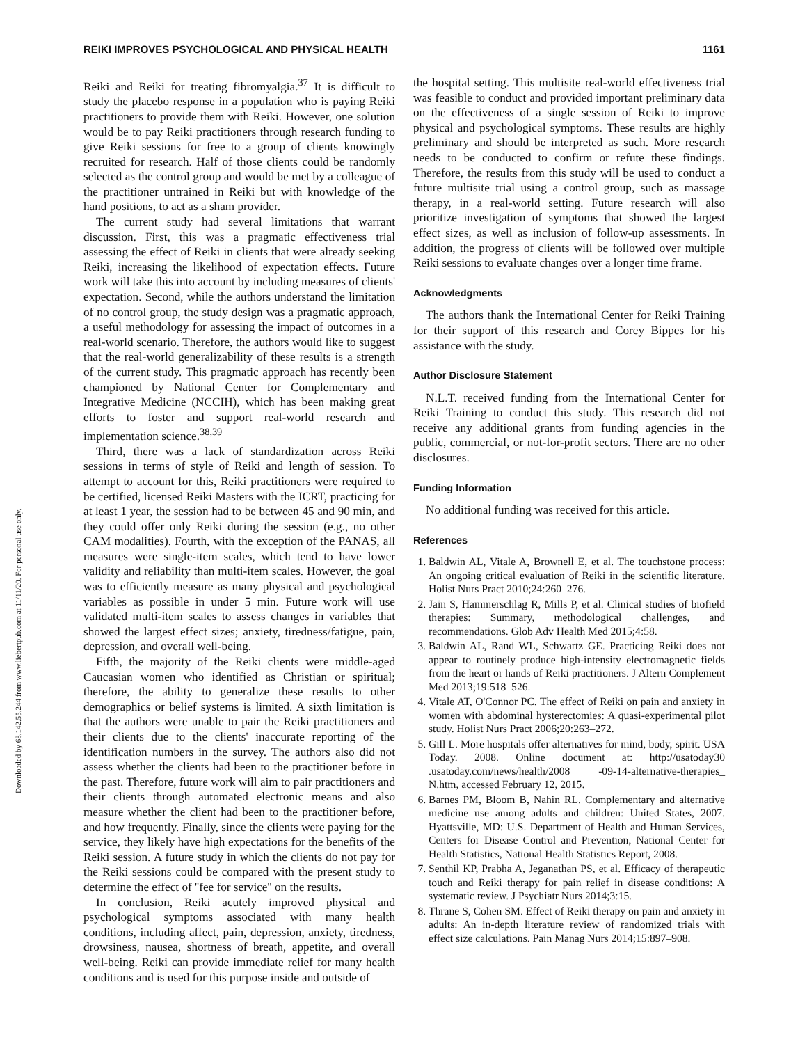Downloaded by 68.142.55.244 from www.liebertpub.com at 11/11/20. For personal use only.
REIKI IMPROVES PSYCHOLOGICAL AND PHYSICAL HEALTH 1161
Reiki and Reiki for treating fibromyalgia.<sup>37</sup> It is difficult to study the placebo response in a population who is paying Reiki practitioners to provide them with Reiki. However, one solution would be to pay Reiki practitioners through research funding to give Reiki sessions for free to a group of clients knowingly recruited for research. Half of those clients could be randomly selected as the control group and would be met by a colleague of the practitioner untrained in Reiki but with knowledge of the hand positions, to act as a sham provider.
The current study had several limitations that warrant discussion. First, this was a pragmatic effectiveness trial assessing the effect of Reiki in clients that were already seeking Reiki, increasing the likelihood of expectation effects. Future work will take this into account by including measures of clients' expectation. Second, while the authors understand the limitation of no control group, the study design was a pragmatic approach, a useful methodology for assessing the impact of outcomes in a real-world scenario. Therefore, the authors would like to suggest that the real-world generalizability of these results is a strength of the current study. This pragmatic approach has recently been championed by National Center for Complementary and Integrative Medicine (NCCIH), which has been making great efforts to foster and support real-world research and implementation science.<sup>38,39</sup>
Third, there was a lack of standardization across Reiki sessions in terms of style of Reiki and length of session. To attempt to account for this, Reiki practitioners were required to be certified, licensed Reiki Masters with the ICRT, practicing for at least 1 year, the session had to be between 45 and 90 min, and they could offer only Reiki during the session (e.g., no other CAM modalities). Fourth, with the exception of the PANAS, all measures were single-item scales, which tend to have lower validity and reliability than multi-item scales. However, the goal was to efficiently measure as many physical and psychological variables as possible in under 5 min. Future work will use validated multi-item scales to assess changes in variables that showed the largest effect sizes; anxiety, tiredness/fatigue, pain, depression, and overall well-being.
Fifth, the majority of the Reiki clients were middle-aged Caucasian women who identified as Christian or spiritual; therefore, the ability to generalize these results to other demographics or belief systems is limited. A sixth limitation is that the authors were unable to pair the Reiki practitioners and their clients due to the clients' inaccurate reporting of the identification numbers in the survey. The authors also did not assess whether the clients had been to the practitioner before in the past. Therefore, future work will aim to pair practitioners and their clients through automated electronic means and also measure whether the client had been to the practitioner before, and how frequently. Finally, since the clients were paying for the service, they likely have high expectations for the benefits of the Reiki session. A future study in which the clients do not pay for the Reiki sessions could be compared with the present study to determine the effect of ''fee for service'' on the results.
In conclusion, Reiki acutely improved physical and psychological symptoms associated with many health conditions, including affect, pain, depression, anxiety, tiredness, drowsiness, nausea, shortness of breath, appetite, and overall well-being. Reiki can provide immediate relief for many health conditions and is used for this purpose inside and outside of
the hospital setting. This multisite real-world effectiveness trial was feasible to conduct and provided important preliminary data on the effectiveness of a single session of Reiki to improve physical and psychological symptoms. These results are highly preliminary and should be interpreted as such. More research needs to be conducted to confirm or refute these findings. Therefore, the results from this study will be used to conduct a future multisite trial using a control group, such as massage therapy, in a real-world setting. Future research will also prioritize investigation of symptoms that showed the largest effect sizes, as well as inclusion of follow-up assessments. In addition, the progress of clients will be followed over multiple Reiki sessions to evaluate changes over a longer time frame.
Acknowledgments
The authors thank the International Center for Reiki Training for their support of this research and Corey Bippes for his assistance with the study.
Author Disclosure Statement
N.L.T. received funding from the International Center for Reiki Training to conduct this study. This research did not receive any additional grants from funding agencies in the public, commercial, or not-for-profit sectors. There are no other disclosures.
Funding Information
No additional funding was received for this article.
References
1. Baldwin AL, Vitale A, Brownell E, et al. The touchstone process: An ongoing critical evaluation of Reiki in the scientific literature. Holist Nurs Pract 2010;24:260–276.
2. Jain S, Hammerschlag R, Mills P, et al. Clinical studies of biofield therapies: Summary, methodological challenges, and recommendations. Glob Adv Health Med 2015;4:58.
3. Baldwin AL, Rand WL, Schwartz GE. Practicing Reiki does not appear to routinely produce high-intensity electromagnetic fields from the heart or hands of Reiki practitioners. J Altern Complement Med 2013;19:518–526.
4. Vitale AT, O'Connor PC. The effect of Reiki on pain and anxiety in women with abdominal hysterectomies: A quasi-experimental pilot study. Holist Nurs Pract 2006;20:263–272.
5. Gill L. More hospitals offer alternatives for mind, body, spirit. USA Today. 2008. Online document at: http://usatoday30 .usatoday.com/news/health/2008 -09-14-alternative-therapies_ N.htm, accessed February 12, 2015.
6. Barnes PM, Bloom B, Nahin RL. Complementary and alternative medicine use among adults and children: United States, 2007. Hyattsville, MD: U.S. Department of Health and Human Services, Centers for Disease Control and Prevention, National Center for Health Statistics, National Health Statistics Report, 2008.
7. Senthil KP, Prabha A, Jeganathan PS, et al. Efficacy of therapeutic touch and Reiki therapy for pain relief in disease conditions: A systematic review. J Psychiatr Nurs 2014;3:15.
8. Thrane S, Cohen SM. Effect of Reiki therapy on pain and anxiety in adults: An in-depth literature review of randomized trials with effect size calculations. Pain Manag Nurs 2014;15:897–908.